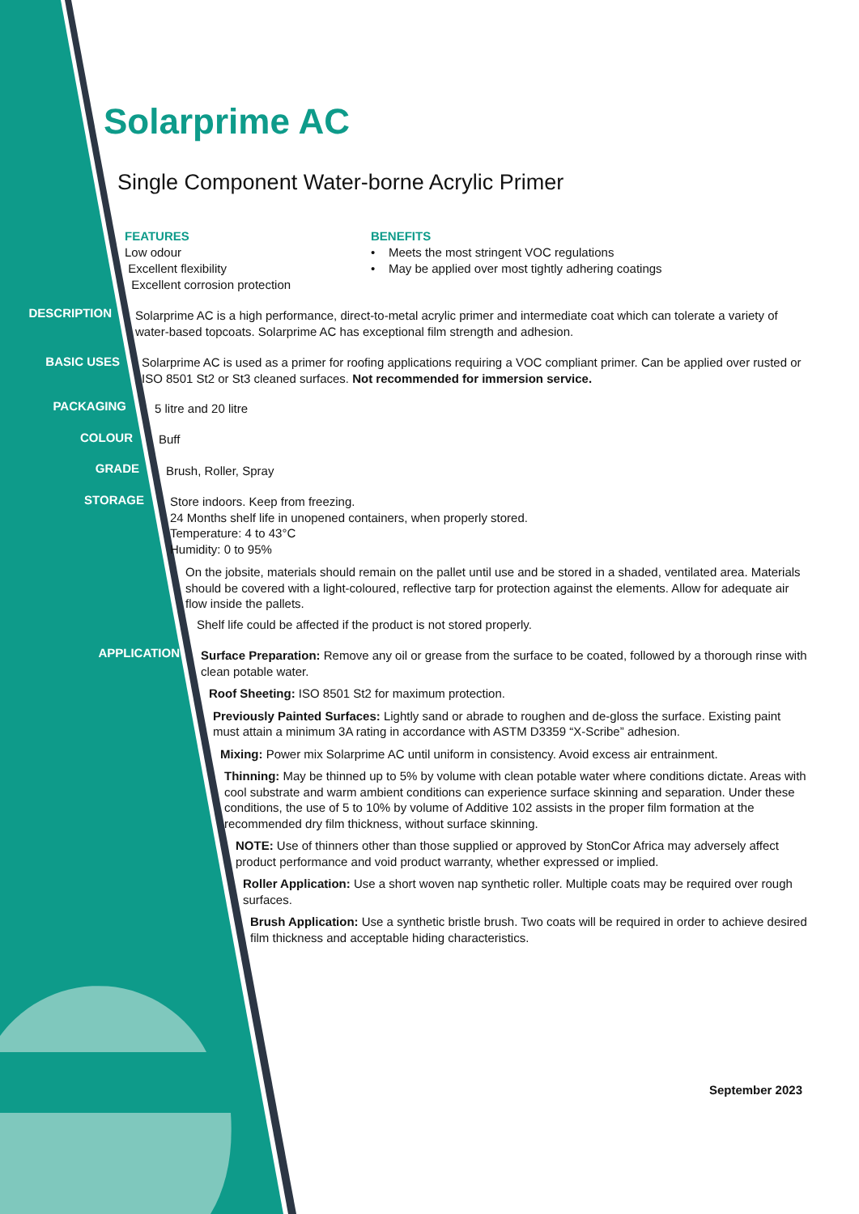Solarprime AC
Single Component Water-borne Acrylic Primer
FEATURES
Low odour
Excellent flexibility
Excellent corrosion protection
BENEFITS
• Meets the most stringent VOC regulations
• May be applied over most tightly adhering coatings
DESCRIPTION
Solarprime AC is a high performance, direct-to-metal acrylic primer and intermediate coat which can tolerate a variety of water-based topcoats. Solarprime AC has exceptional film strength and adhesion.
BASIC USES
Solarprime AC is used as a primer for roofing applications requiring a VOC compliant primer. Can be applied over rusted or ISO 8501 St2 or St3 cleaned surfaces. Not recommended for immersion service.
PACKAGING 5 litre and 20 litre
COLOUR Buff
GRADE Brush, Roller, Spray
STORAGE
Store indoors. Keep from freezing.
24 Months shelf life in unopened containers, when properly stored.
Temperature: 4 to 43°C
Humidity: 0 to 95%
On the jobsite, materials should remain on the pallet until use and be stored in a shaded, ventilated area. Materials should be covered with a light-coloured, reflective tarp for protection against the elements. Allow for adequate air flow inside the pallets.
Shelf life could be affected if the product is not stored properly.
APPLICATION
Surface Preparation: Remove any oil or grease from the surface to be coated, followed by a thorough rinse with clean potable water.
Roof Sheeting: ISO 8501 St2 for maximum protection.
Previously Painted Surfaces: Lightly sand or abrade to roughen and de-gloss the surface. Existing paint must attain a minimum 3A rating in accordance with ASTM D3359 “X-Scribe” adhesion.
Mixing: Power mix Solarprime AC until uniform in consistency. Avoid excess air entrainment.
Thinning: May be thinned up to 5% by volume with clean potable water where conditions dictate. Areas with cool substrate and warm ambient conditions can experience surface skinning and separation. Under these conditions, the use of 5 to 10% by volume of Additive 102 assists in the proper film formation at the recommended dry film thickness, without surface skinning.
NOTE: Use of thinners other than those supplied or approved by StonCor Africa may adversely affect product performance and void product warranty, whether expressed or implied.
Roller Application: Use a short woven nap synthetic roller. Multiple coats may be required over rough surfaces.
Brush Application: Use a synthetic bristle brush. Two coats will be required in order to achieve desired film thickness and acceptable hiding characteristics.
September 2023